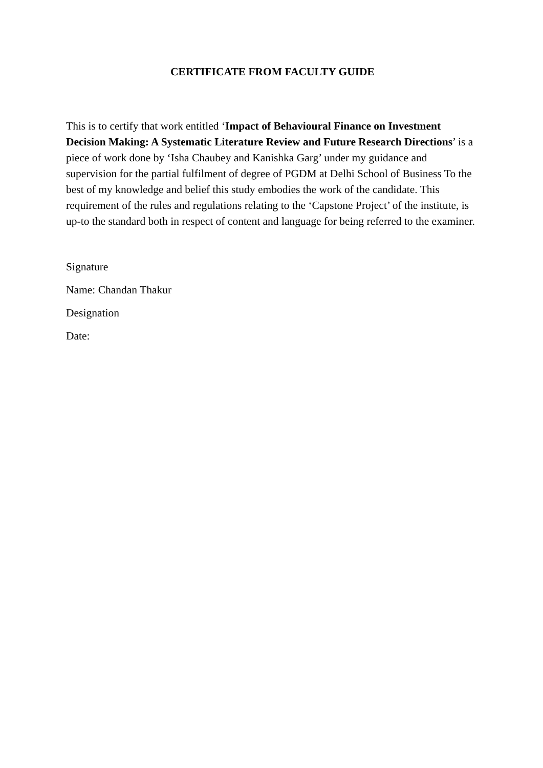CERTIFICATE FROM FACULTY GUIDE
This is to certify that work entitled ‘Impact of Behavioural Finance on Investment Decision Making: A Systematic Literature Review and Future Research Directions’ is a piece of work done by ‘Isha Chaubey and Kanishka Garg’ under my guidance and supervision for the partial fulfilment of degree of PGDM at Delhi School of Business To the best of my knowledge and belief this study embodies the work of the candidate. This requirement of the rules and regulations relating to the ‘Capstone Project’ of the institute, is up-to the standard both in respect of content and language for being referred to the examiner.
Signature
Name: Chandan Thakur
Designation
Date: